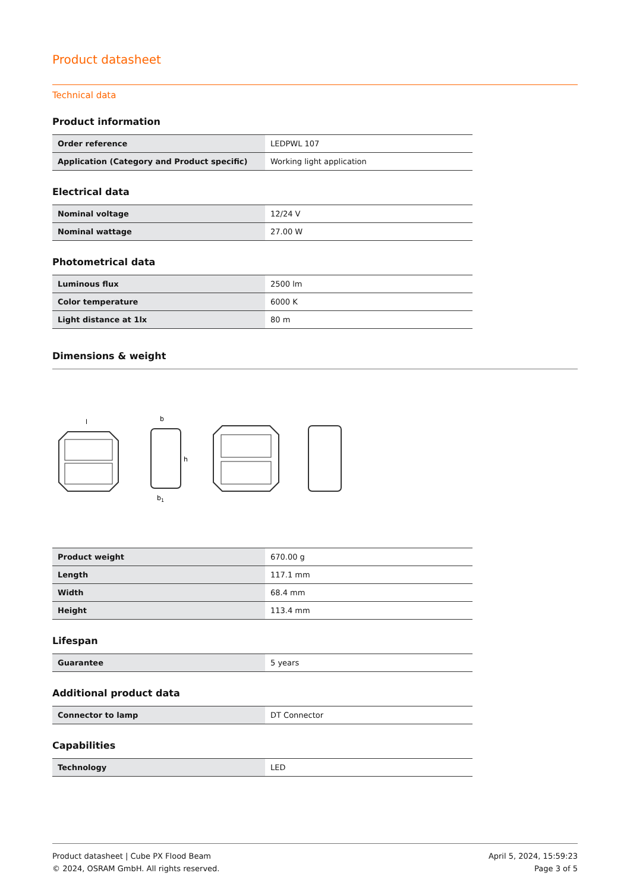Product datasheet
Technical data
Product information
| Order reference | LEDPWL 107 |
| Application (Category and Product specific) | Working light application |
Electrical data
| Nominal voltage | 12/24 V |
| Nominal wattage | 27.00 W |
Photometrical data
| Luminous flux | 2500 lm |
| Color temperature | 6000 K |
| Light distance at 1lx | 80 m |
Dimensions & weight
l
b
h
b1
| Product weight | 670.00 g |
| Length | 117.1 mm |
| Width | 68.4 mm |
| Height | 113.4 mm |
Lifespan
| Guarantee | 5 years |
Additional product data
| Connector to lamp | DT Connector |
Capabilities
| Technology | LED |
Product datasheet | Cube PX Flood Beam
© 2024, OSRAM GmbH. All rights reserved.
April 5, 2024, 15:59:23
Page 3 of 5